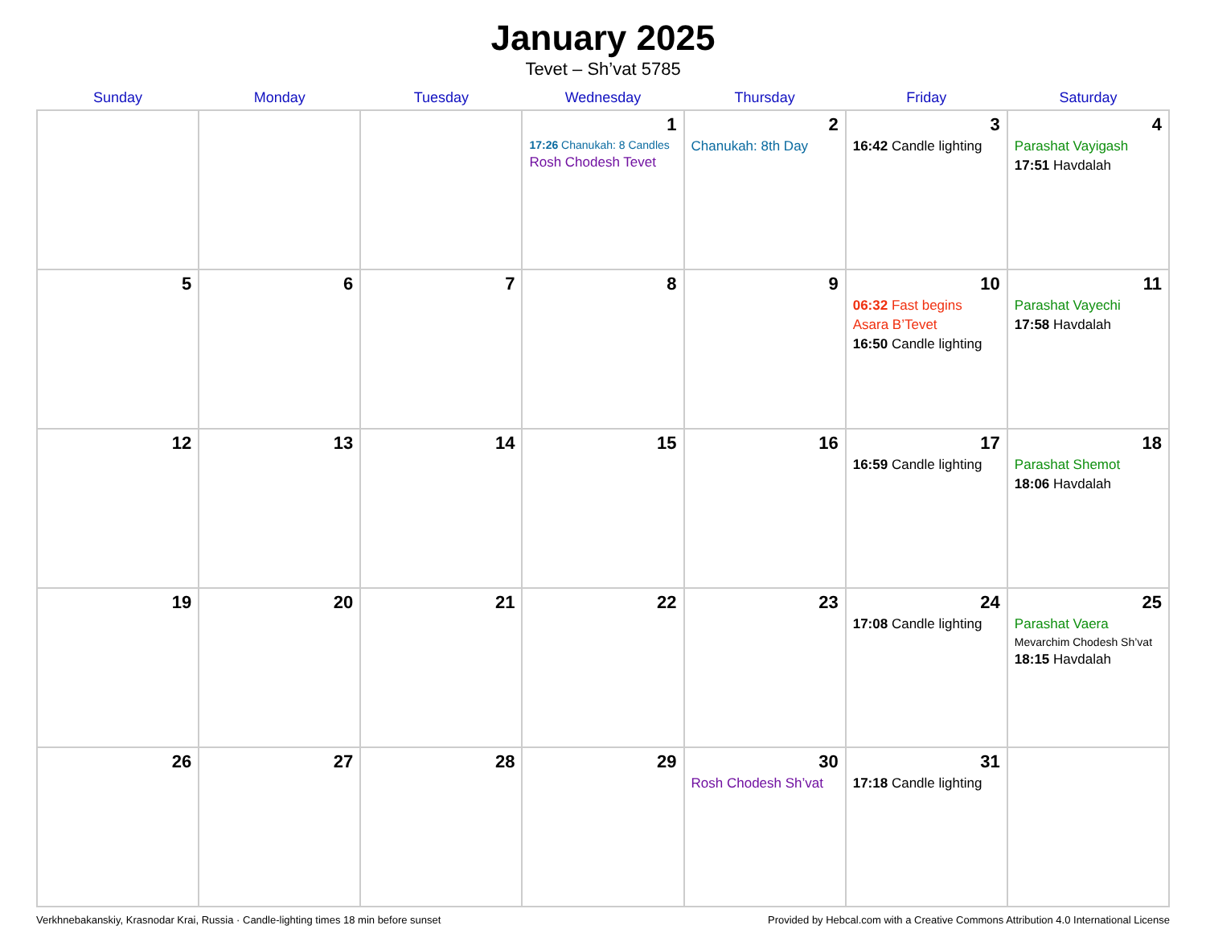January 2025
Tevet – Sh’vat 5785
| Sunday | Monday | Tuesday | Wednesday | Thursday | Friday | Saturday |
| --- | --- | --- | --- | --- | --- | --- |
| | | | 1 17:26 Chanukah: 8 Candles Rosh Chodesh Tevet | 2 Chanukah: 8th Day | 3 16:42 Candle lighting | 4 Parashat Vayigash 17:51 Havdalah |
| 5 | 6 | 7 | 8 | 9 | 10 06:32 Fast begins Asara B’Tevet 16:50 Candle lighting | 11 Parashat Vayechi 17:58 Havdalah |
| 12 | 13 | 14 | 15 | 16 | 17 16:59 Candle lighting | 18 Parashat Shemot 18:06 Havdalah |
| 19 | 20 | 21 | 22 | 23 | 24 17:08 Candle lighting | 25 Parashat Vaera Mevarchim Chodesh Sh’vat 18:15 Havdalah |
| 26 | 27 | 28 | 29 | 30 Rosh Chodesh Sh’vat | 31 17:18 Candle lighting | |
Verkhnebakanskiy, Krasnodar Krai, Russia · Candle-lighting times 18 min before sunset Provided by Hebcal.com with a Creative Commons Attribution 4.0 International License